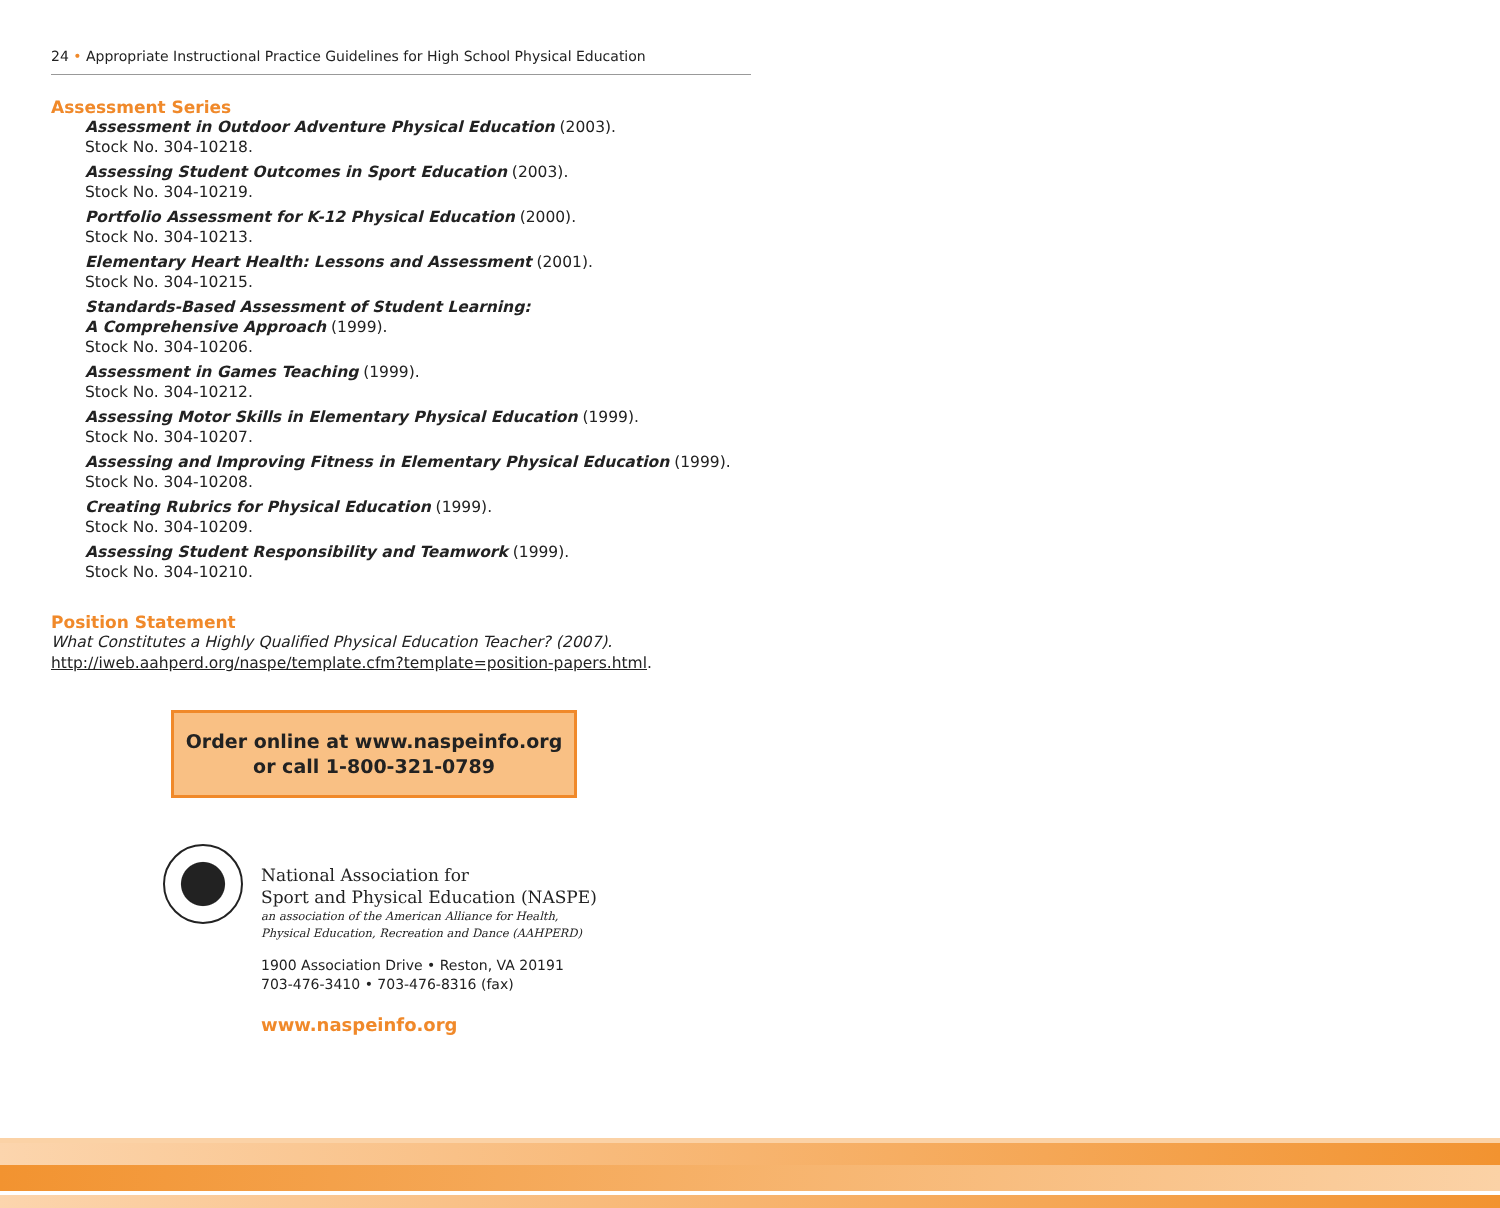24 • Appropriate Instructional Practice Guidelines for High School Physical Education
Assessment Series
Assessment in Outdoor Adventure Physical Education (2003).
Stock No. 304-10218.
Assessing Student Outcomes in Sport Education (2003).
Stock No. 304-10219.
Portfolio Assessment for K-12 Physical Education (2000).
Stock No. 304-10213.
Elementary Heart Health: Lessons and Assessment (2001).
Stock No. 304-10215.
Standards-Based Assessment of Student Learning:
A Comprehensive Approach (1999).
Stock No. 304-10206.
Assessment in Games Teaching (1999).
Stock No. 304-10212.
Assessing Motor Skills in Elementary Physical Education (1999).
Stock No. 304-10207.
Assessing and Improving Fitness in Elementary Physical Education (1999).
Stock No. 304-10208.
Creating Rubrics for Physical Education (1999).
Stock No. 304-10209.
Assessing Student Responsibility and Teamwork (1999).
Stock No. 304-10210.
Position Statement
What Constitutes a Highly Qualified Physical Education Teacher? (2007).
http://iweb.aahperd.org/naspe/template.cfm?template=position-papers.html.
Order online at www.naspeinfo.org
or call 1-800-321-0789
National Association for
Sport and Physical Education (NASPE)
an association of the American Alliance for Health,
Physical Education, Recreation and Dance (AAHPERD)
1900 Association Drive • Reston, VA 20191
703-476-3410 • 703-476-8316 (fax)
www.naspeinfo.org